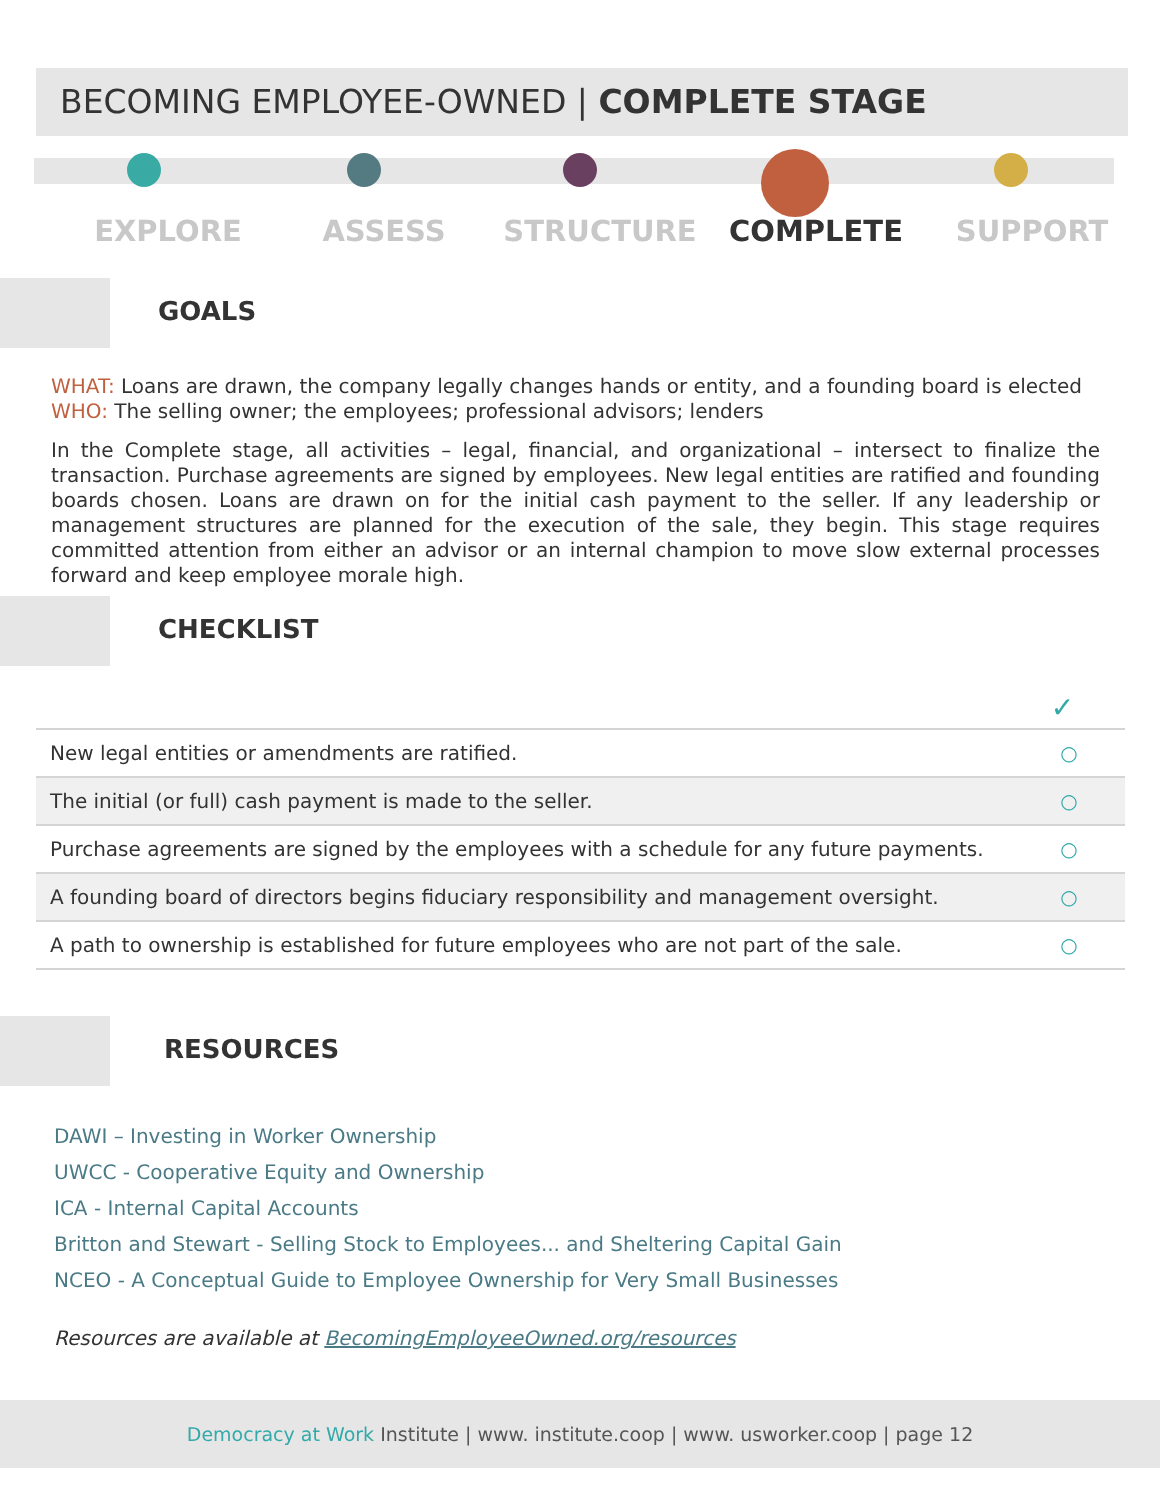BECOMING EMPLOYEE-OWNED | COMPLETE STAGE
EXPLORE ASSESS STRUCTURE COMPLETE SUPPORT
GOALS
WHAT: Loans are drawn, the company legally changes hands or entity, and a founding board is elected
WHO: The selling owner; the employees; professional advisors; lenders
In the Complete stage, all activities – legal, financial, and organizational – intersect to finalize the transaction. Purchase agreements are signed by employees. New legal entities are ratified and founding boards chosen. Loans are drawn on for the initial cash payment to the seller. If any leadership or management structures are planned for the execution of the sale, they begin. This stage requires committed attention from either an advisor or an internal champion to move slow external processes forward and keep employee morale high.
CHECKLIST
| | ✓ |
| --- | --- |
| New legal entities or amendments are ratified. | ○ |
| The initial (or full) cash payment is made to the seller. | ○ |
| Purchase agreements are signed by the employees with a schedule for any future payments. | ○ |
| A founding board of directors begins fiduciary responsibility and management oversight. | ○ |
| A path to ownership is established for future employees who are not part of the sale. | ○ |
RESOURCES
DAWI – Investing in Worker Ownership
UWCC - Cooperative Equity and Ownership
ICA - Internal Capital Accounts
Britton and Stewart - Selling Stock to Employees... and Sheltering Capital Gain
NCEO - A Conceptual Guide to Employee Ownership for Very Small Businesses
Resources are available at BecomingEmployeeOwned.org/resources
Democracy at Work Institute | www. institute.coop | www. usworker.coop | page 12